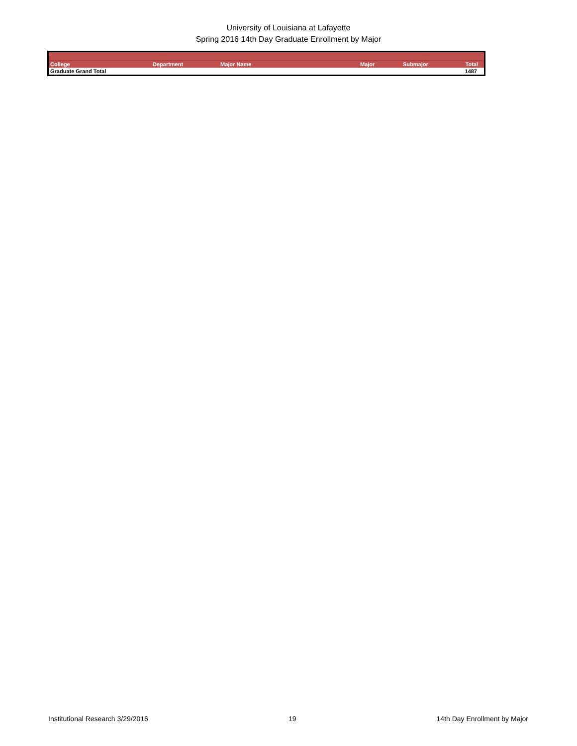University of Louisiana at Lafayette
Spring 2016 14th Day Graduate Enrollment by Major
| College | Department | Major Name | Major | Submajor | Total |
| --- | --- | --- | --- | --- | --- |
| Graduate Grand Total | | | | | 1487 |
Institutional Research 3/29/2016 19 14th Day Enrollment by Major